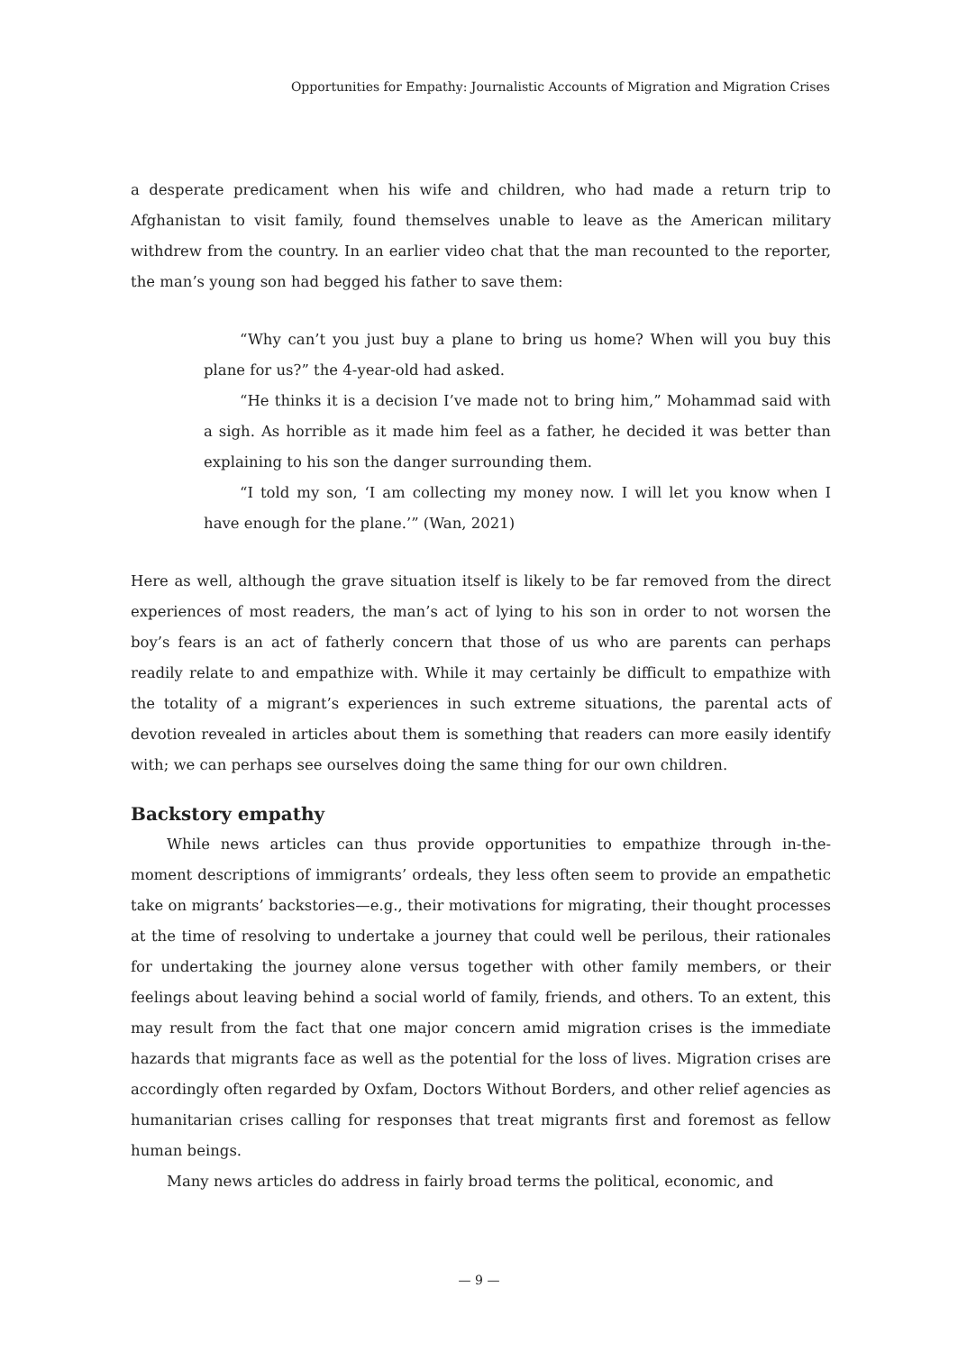Opportunities for Empathy: Journalistic Accounts of Migration and Migration Crises
a desperate predicament when his wife and children, who had made a return trip to Afghanistan to visit family, found themselves unable to leave as the American military withdrew from the country. In an earlier video chat that the man recounted to the reporter, the man’s young son had begged his father to save them:
“Why can’t you just buy a plane to bring us home? When will you buy this plane for us?” the 4-year-old had asked.
“He thinks it is a decision I’ve made not to bring him,” Mohammad said with a sigh. As horrible as it made him feel as a father, he decided it was better than explaining to his son the danger surrounding them.
“I told my son, ‘I am collecting my money now. I will let you know when I have enough for the plane.’” (Wan, 2021)
Here as well, although the grave situation itself is likely to be far removed from the direct experiences of most readers, the man’s act of lying to his son in order to not worsen the boy’s fears is an act of fatherly concern that those of us who are parents can perhaps readily relate to and empathize with. While it may certainly be difficult to empathize with the totality of a migrant’s experiences in such extreme situations, the parental acts of devotion revealed in articles about them is something that readers can more easily identify with; we can perhaps see ourselves doing the same thing for our own children.
Backstory empathy
While news articles can thus provide opportunities to empathize through in-the-moment descriptions of immigrants’ ordeals, they less often seem to provide an empathetic take on migrants’ backstories—e.g., their motivations for migrating, their thought processes at the time of resolving to undertake a journey that could well be perilous, their rationales for undertaking the journey alone versus together with other family members, or their feelings about leaving behind a social world of family, friends, and others. To an extent, this may result from the fact that one major concern amid migration crises is the immediate hazards that migrants face as well as the potential for the loss of lives. Migration crises are accordingly often regarded by Oxfam, Doctors Without Borders, and other relief agencies as humanitarian crises calling for responses that treat migrants first and foremost as fellow human beings.
Many news articles do address in fairly broad terms the political, economic, and
— 9 —